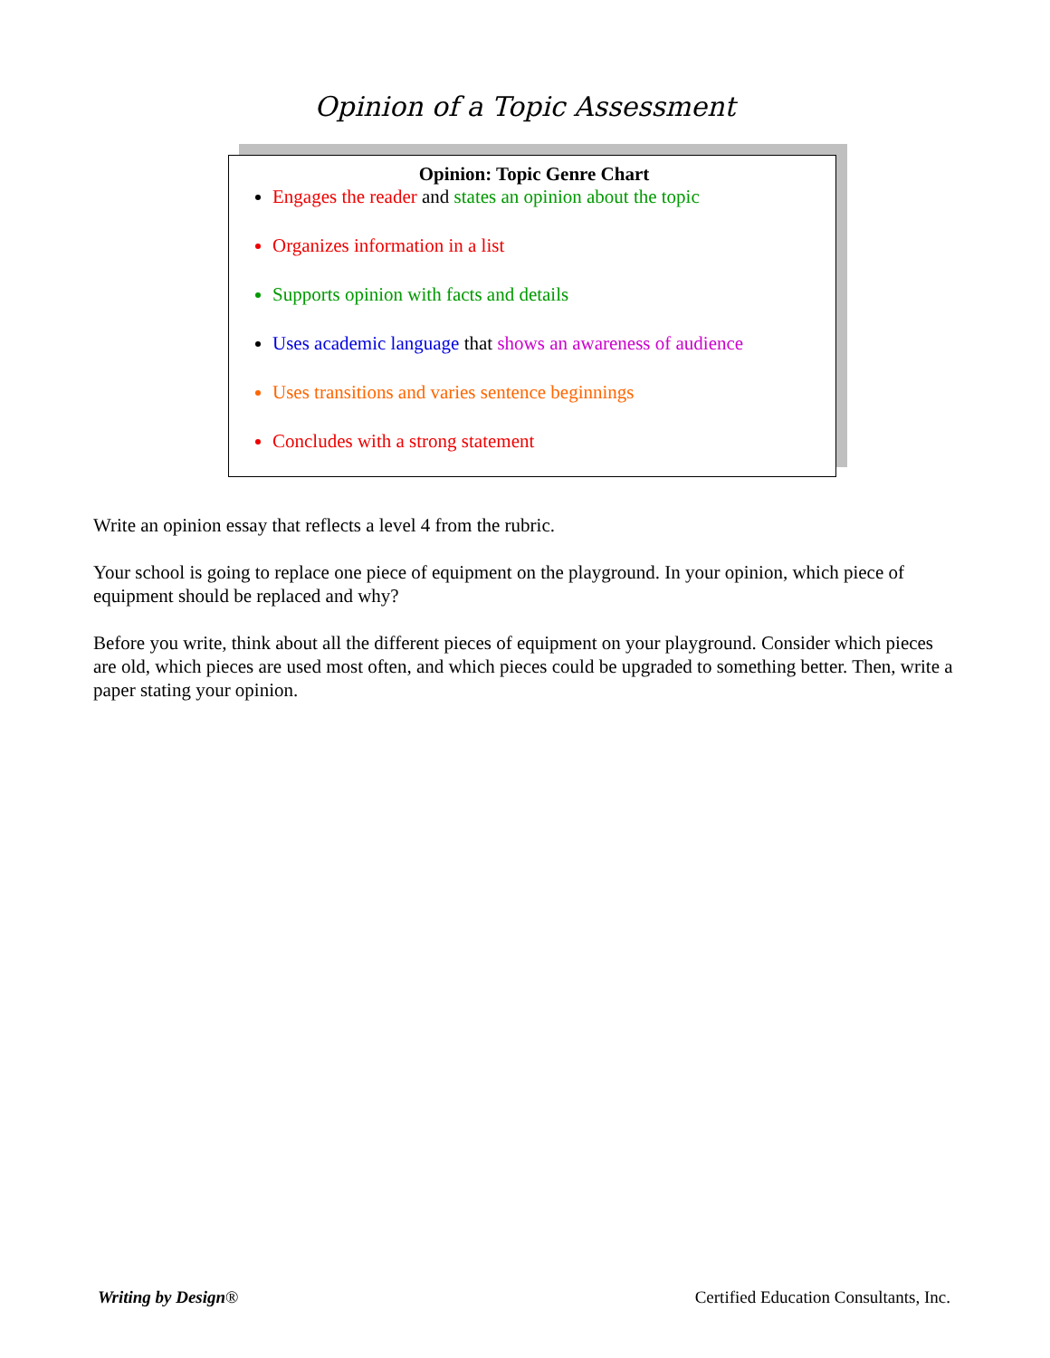Opinion of a Topic Assessment
Opinion: Topic Genre Chart
Engages the reader and states an opinion about the topic
Organizes information in a list
Supports opinion with facts and details
Uses academic language that shows an awareness of audience
Uses transitions and varies sentence beginnings
Concludes with a strong statement
Write an opinion essay that reflects a level 4 from the rubric.
Your school is going to replace one piece of equipment on the playground. In your opinion, which piece of equipment should be replaced and why?
Before you write, think about all the different pieces of equipment on your playground. Consider which pieces are old, which pieces are used most often, and which pieces could be upgraded to something better. Then, write a paper stating your opinion.
Writing by Design® Certified Education Consultants, Inc.